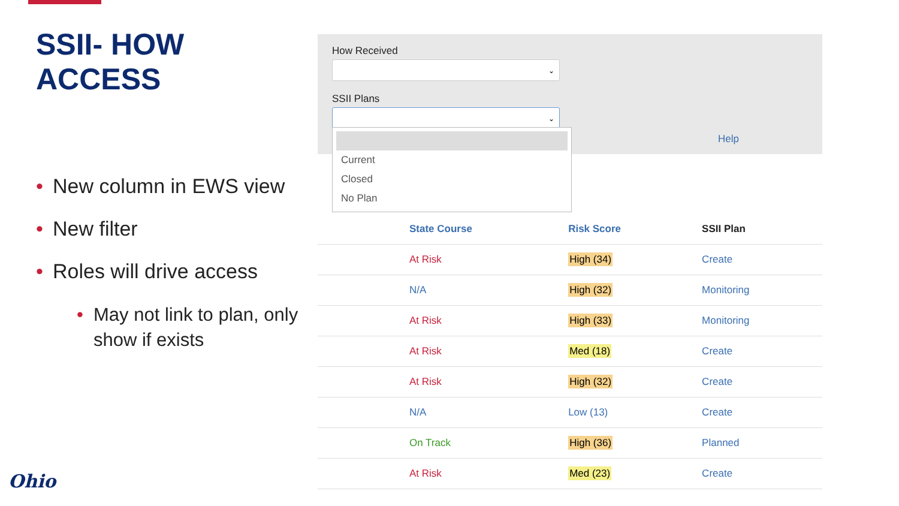SSII- HOW ACCESS
• New column in EWS view
• New filter
• Roles will drive access
• May not link to plan, only show if exists
How Received
⌄
SSII Plans
⌄
Help
Current
Closed
No Plan
| | State Course | Risk Score | SSII Plan |
| --- | --- | --- | --- |
| | At Risk | High (34) | Create |
| | N/A | High (32) | Monitoring |
| | At Risk | High (33) | Monitoring |
| | At Risk | Med (18) | Create |
| | At Risk | High (32) | Create |
| | N/A | Low (13) | Create |
| | On Track | High (36) | Planned |
| | At Risk | Med (23) | Create |
Ohio